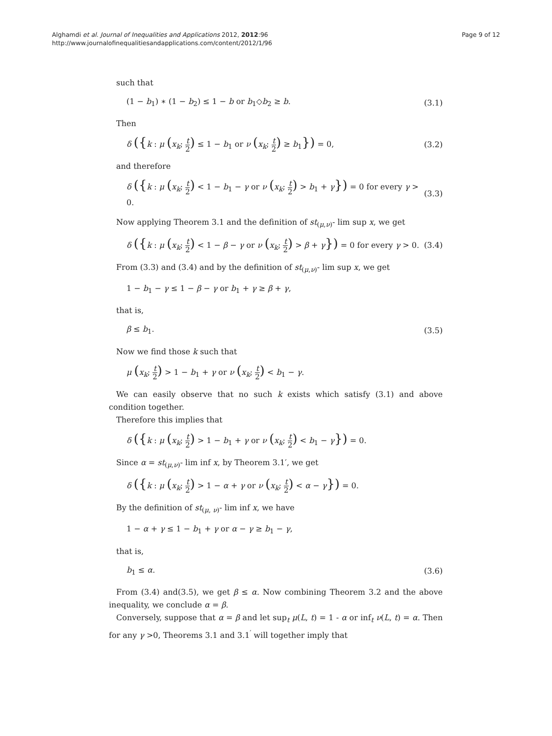Alghamdi et al. Journal of Inequalities and Applications 2012, 2012:96
http://www.journalofinequalitiesandapplications.com/content/2012/1/96
Page 9 of 12
such that
(1 − b<sub>1</sub>) ∗ (1 − b<sub>2</sub>) ≤ 1 − b or b<sub>1</sub>◇b<sub>2</sub> ≥ b. (3.1)
Then
δ ({k : μ (x<sub>k</sub>; t 2) ≤ 1 − b<sub>1</sub> or ν (x<sub>k</sub>; t 2) ≥ b<sub>1</sub>}) = 0, (3.2)
and therefore
δ ({k : μ (x<sub>k</sub>; t 2) < 1 − b<sub>1</sub> − γ or ν (x<sub>k</sub>; t 2) > b<sub>1</sub> + γ}) = 0 for every γ > 0. (3.3)
Now applying Theorem 3.1 and the definition of st<sub>(μ,ν)</sub>- lim sup x, we get
δ ({k : μ (x<sub>k</sub>; t 2) < 1 − β − γ or ν (x<sub>k</sub>; t 2) > β + γ}) = 0 for every γ > 0. (3.4)
From (3.3) and (3.4) and by the definition of st<sub>(μ,ν)</sub>- lim sup x, we get
1 − b<sub>1</sub> − γ ≤ 1 − β − γ or b<sub>1</sub> + γ ≥ β + γ,
that is,
β ≤ b<sub>1</sub>. (3.5)
Now we find those k such that
μ (x<sub>k</sub>; t 2) > 1 − b<sub>1</sub> + γ or ν (x<sub>k</sub>; t 2) < b<sub>1</sub> − γ.
We can easily observe that no such k exists which satisfy (3.1) and above condition together.
Therefore this implies that
δ ({k : μ (x<sub>k</sub>; t 2) > 1 − b<sub>1</sub> + γ or ν (x<sub>k</sub>; t 2) < b<sub>1</sub> − γ}) = 0.
Since α = st<sub>(μ,ν)</sub>- lim inf x, by Theorem 3.1′, we get
δ ({k : μ (x<sub>k</sub>; t 2) > 1 − α + γ or ν (x<sub>k</sub>; t 2) < α − γ}) = 0.
By the definition of st<sub>(μ, ν)</sub>- lim inf x, we have
1 − α + γ ≤ 1 − b<sub>1</sub> + γ or α − γ ≥ b<sub>1</sub> − γ,
that is,
b<sub>1</sub> ≤ α. (3.6)
From (3.4) and(3.5), we get β ≤ α. Now combining Theorem 3.2 and the above inequality, we conclude α = β.
Conversely, suppose that α = β and let sup<sub>t</sub> μ(L, t) = 1 - α or inf<sub>t</sub> ν(L, t) = α. Then for any γ >0, Theorems 3.1 and 3.1<sup>′</sup> will together imply that